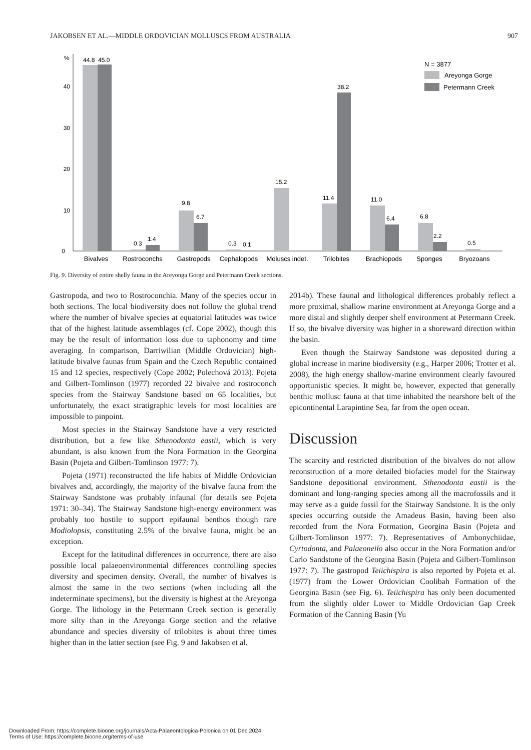JAKOBSEN ET AL.—MIDDLE ORDOVICIAN MOLLUSCS FROM AUSTRALIA 907
%
0
10
20
30
40
44.8
45.0
0.3
1.4
9.8
6.7
0.3
0.1
15.2
11.4
38.2
11.0
6.4
6.8
2.2
0.5
Bivalves
Rostroconchs
Gastropods
Cephalopods
Moluscs indet.
Trilobites
Brachiopods
Sponges
Bryozoans
N = 3877
Areyonga Gorge
Petermann Creek
Fig. 9. Diversity of entire shelly fauna in the Areyonga Gorge and Petermann Creek sections.
Gastropoda, and two to Rostroconchia. Many of the species occur in both sections. The local biodiversity does not follow the global trend where the number of bivalve species at equatorial latitudes was twice that of the highest latitude assemblages (cf. Cope 2002), though this may be the result of information loss due to taphonomy and time averaging. In comparison, Darriwilian (Middle Ordovician) high-latitude bivalve faunas from Spain and the Czech Republic contained 15 and 12 species, respectively (Cope 2002; Polechová 2013). Pojeta and Gilbert-Tomlinson (1977) recorded 22 bivalve and rostroconch species from the Stairway Sandstone based on 65 localities, but unfortunately, the exact stratigraphic levels for most localities are impossible to pinpoint.
Most species in the Stairway Sandstone have a very restricted distribution, but a few like Sthenodonta eastii, which is very abundant, is also known from the Nora Formation in the Georgina Basin (Pojeta and Gilbert-Tomlinson 1977: 7).
Pojeta (1971) reconstructed the life habits of Middle Ordovician bivalves and, accordingly, the majority of the bivalve fauna from the Stairway Sandstone was probably infaunal (for details see Pojeta 1971: 30–34). The Stairway Sandstone high-energy environment was probably too hostile to support epifaunal benthos though rare Modiolopsis, constituting 2.5% of the bivalve fauna, might be an exception.
Except for the latitudinal differences in occurrence, there are also possible local palaeoenvironmental differences controlling species diversity and specimen density. Overall, the number of bivalves is almost the same in the two sections (when including all the indeterminate specimens), but the diversity is highest at the Areyonga Gorge. The lithology in the Petermann Creek section is generally more silty than in the Areyonga Gorge section and the relative abundance and species diversity of trilobites is about three times higher than in the latter section (see Fig. 9 and Jakobsen et al.
2014b). These faunal and lithological differences probably reflect a more proximal, shallow marine environment at Areyonga Gorge and a more distal and slightly deeper shelf environment at Petermann Creek. If so, the bivalve diversity was higher in a shoreward direction within the basin.
Even though the Stairway Sandstone was deposited during a global increase in marine biodiversity (e.g., Harper 2006; Trotter et al. 2008), the high energy shallow-marine environment clearly favoured opportunistic species. It might be, however, expected that generally benthic mollusc fauna at that time inhabited the nearshore belt of the epicontinental Larapintine Sea, far from the open ocean.
Discussion
The scarcity and restricted distribution of the bivalves do not allow reconstruction of a more detailed biofacies model for the Stairway Sandstone depositional environment. Sthenodonta eastii is the dominant and long-ranging species among all the macrofossils and it may serve as a guide fossil for the Stairway Sandstone. It is the only species occurring outside the Amadeus Basin, having been also recorded from the Nora Formation, Georgina Basin (Pojeta and Gilbert-Tomlinson 1977: 7). Representatives of Ambonychiidae, Cyrtodonta, and Palaeoneilo also occur in the Nora Formation and/or Carlo Sandstone of the Georgina Basin (Pojeta and Gilbert-Tomlinson 1977: 7). The gastropod Teiichispira is also reported by Pojeta et al. (1977) from the Lower Ordovician Coolibah Formation of the Georgina Basin (see Fig. 6). Teiichispira has only been documented from the slightly older Lower to Middle Ordovician Gap Creek Formation of the Canning Basin (Yu
Downloaded From: https://complete.bioone.org/journals/Acta-Palaeontologica-Polonica on 01 Dec 2024
Terms of Use: https://complete.bioone.org/terms-of-use